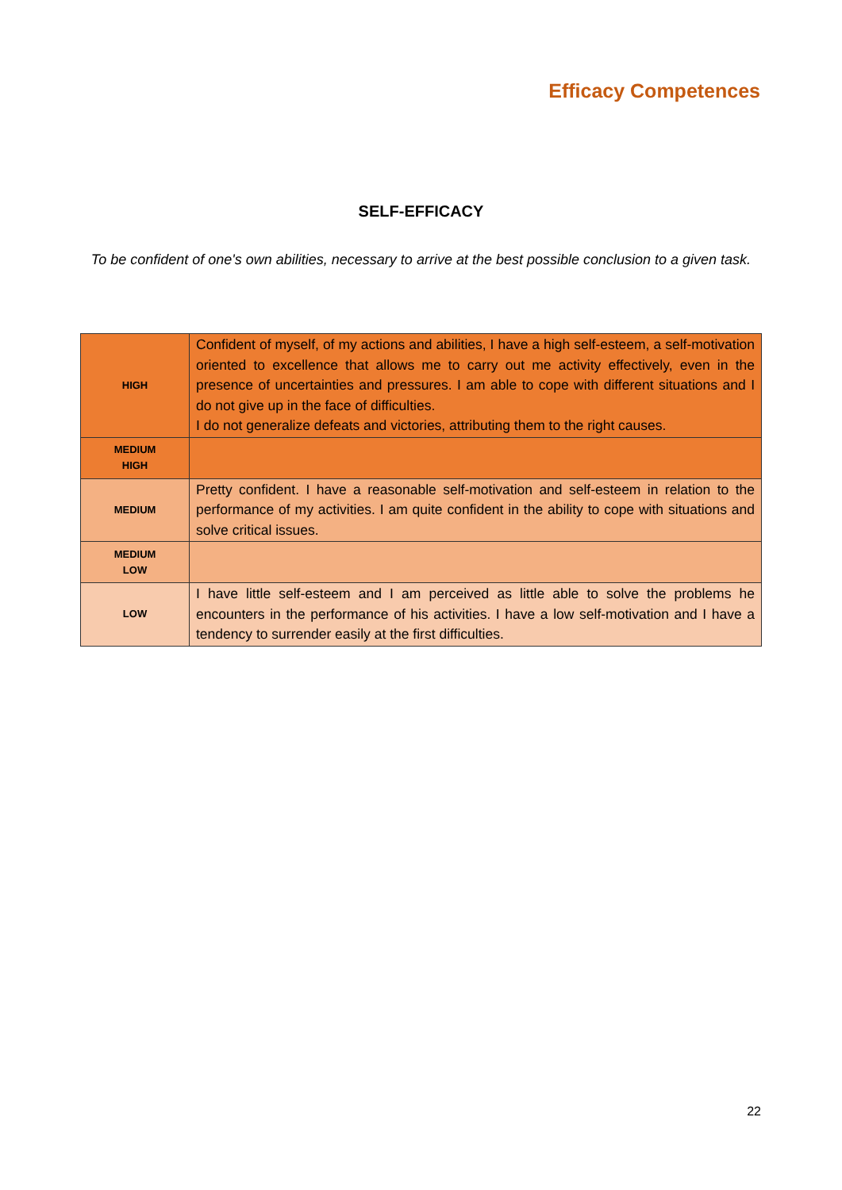Efficacy Competences
SELF-EFFICACY
To be confident of one's own abilities, necessary to arrive at the best possible conclusion to a given task.
| HIGH | Confident of myself, of my actions and abilities, I have a high self-esteem, a self-motivation oriented to excellence that allows me to carry out me activity effectively, even in the presence of uncertainties and pressures. I am able to cope with different situations and I do not give up in the face of difficulties. I do not generalize defeats and victories, attributing them to the right causes. |
| MEDIUM HIGH | |
| MEDIUM | Pretty confident. I have a reasonable self-motivation and self-esteem in relation to the performance of my activities. I am quite confident in the ability to cope with situations and solve critical issues. |
| MEDIUM LOW | |
| LOW | I have little self-esteem and I am perceived as little able to solve the problems he encounters in the performance of his activities. I have a low self-motivation and I have a tendency to surrender easily at the first difficulties. |
22